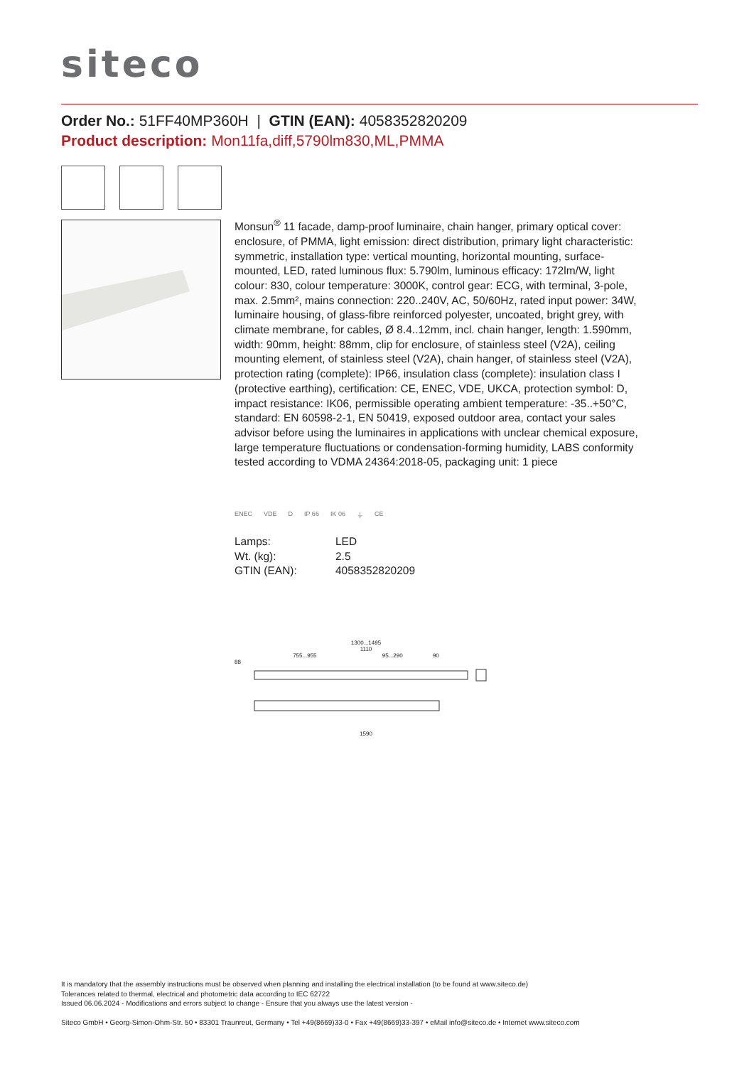siteco
Order No.: 51FF40MP360H | GTIN (EAN): 4058352820209
Product description: Mon11fa,diff,5790lm830,ML,PMMA
Monsun<sup>®</sup> 11 facade, damp-proof luminaire, chain hanger, primary optical cover: enclosure, of PMMA, light emission: direct distribution, primary light characteristic: symmetric, installation type: vertical mounting, horizontal mounting, surface-mounted, LED, rated luminous flux: 5.790lm, luminous efficacy: 172lm/W, light colour: 830, colour temperature: 3000K, control gear: ECG, with terminal, 3-pole, max. 2.5mm², mains connection: 220..240V, AC, 50/60Hz, rated input power: 34W, luminaire housing, of glass-fibre reinforced polyester, uncoated, bright grey, with climate membrane, for cables, Ø 8.4..12mm, incl. chain hanger, length: 1.590mm, width: 90mm, height: 88mm, clip for enclosure, of stainless steel (V2A), ceiling mounting element, of stainless steel (V2A), chain hanger, of stainless steel (V2A), protection rating (complete): IP66, insulation class (complete): insulation class I (protective earthing), certification: CE, ENEC, VDE, UKCA, protection symbol: D, impact resistance: IK06, permissible operating ambient temperature: -35..+50°C, standard: EN 60598-2-1, EN 50419, exposed outdoor area, contact your sales advisor before using the luminaires in applications with unclear chemical exposure, large temperature fluctuations or condensation-forming humidity, LABS conformity tested according to VDMA 24364:2018-05, packaging unit: 1 piece
ENEC VDE D IP 66 IK 06 ⏚ CE
| Lamps: | LED |
| Wt. (kg): | 2.5 |
| GTIN (EAN): | 4058352820209 |
1300...1495
1110
755...955 95...290 90
88
1590
It is mandatory that the assembly instructions must be observed when planning and installing the electrical installation (to be found at www.siteco.de)
Tolerances related to thermal, electrical and photometric data according to IEC 62722
Issued 06.06.2024 - Modifications and errors subject to change - Ensure that you always use the latest version -
Siteco GmbH • Georg-Simon-Ohm-Str. 50 • 83301 Traunreut, Germany • Tel +49(8669)33-0 • Fax +49(8669)33-397 • eMail info@siteco.de • Internet www.siteco.com